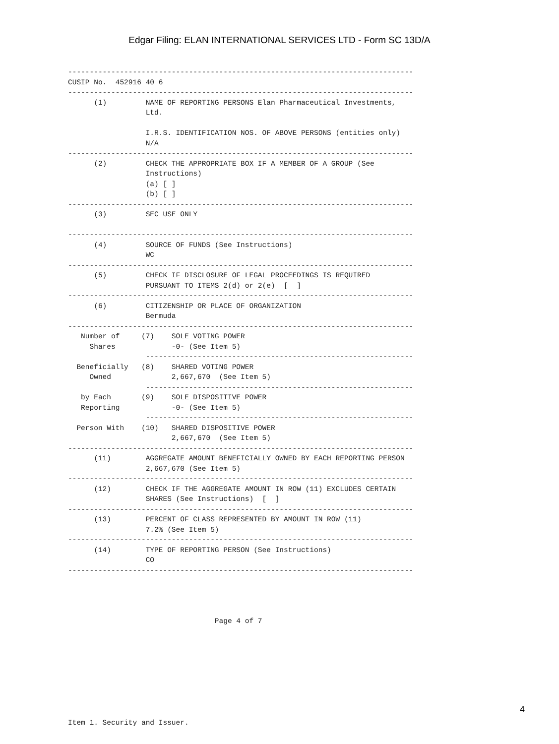Edgar Filing: ELAN INTERNATIONAL SERVICES LTD - Form SC 13D/A
--------------------------------------------------------------------------------
CUSIP No.  452916 40 6
--------------------------------------------------------------------------------
      (1)         NAME OF REPORTING PERSONS Elan Pharmaceutical Investments,
                  Ltd.

                  I.R.S. IDENTIFICATION NOS. OF ABOVE PERSONS (entities only)
                  N/A
--------------------------------------------------------------------------------
      (2)         CHECK THE APPROPRIATE BOX IF A MEMBER OF A GROUP (See
                  Instructions)
                  (a) [ ]
                  (b) [ ]
--------------------------------------------------------------------------------
      (3)         SEC USE ONLY

--------------------------------------------------------------------------------
      (4)         SOURCE OF FUNDS (See Instructions)
                  WC
--------------------------------------------------------------------------------
      (5)         CHECK IF DISCLOSURE OF LEGAL PROCEEDINGS IS REQUIRED
                  PURSUANT TO ITEMS 2(d) or 2(e)  [  ]
--------------------------------------------------------------------------------
      (6)         CITIZENSHIP OR PLACE OF ORGANIZATION
                  Bermuda
--------------------------------------------------------------------------------
   Number of     (7)    SOLE VOTING POWER
     Shares             -0- (See Item 5)
                  --------------------------------------------------------------
  Beneficially   (8)    SHARED VOTING POWER
     Owned              2,667,670  (See Item 5)
                  --------------------------------------------------------------
   by Each       (9)    SOLE DISPOSITIVE POWER
   Reporting            -0- (See Item 5)
                  --------------------------------------------------------------
  Person With    (10)   SHARED DISPOSITIVE POWER
                        2,667,670  (See Item 5)
--------------------------------------------------------------------------------
      (11)        AGGREGATE AMOUNT BENEFICIALLY OWNED BY EACH REPORTING PERSON
                  2,667,670 (See Item 5)
--------------------------------------------------------------------------------
      (12)        CHECK IF THE AGGREGATE AMOUNT IN ROW (11) EXCLUDES CERTAIN
                  SHARES (See Instructions)  [  ]
--------------------------------------------------------------------------------
      (13)        PERCENT OF CLASS REPRESENTED BY AMOUNT IN ROW (11)
                  7.2% (See Item 5)
--------------------------------------------------------------------------------
      (14)        TYPE OF REPORTING PERSON (See Instructions)
                  CO
--------------------------------------------------------------------------------




                                  Page 4 of 7









Item 1. Security and Issuer.
4